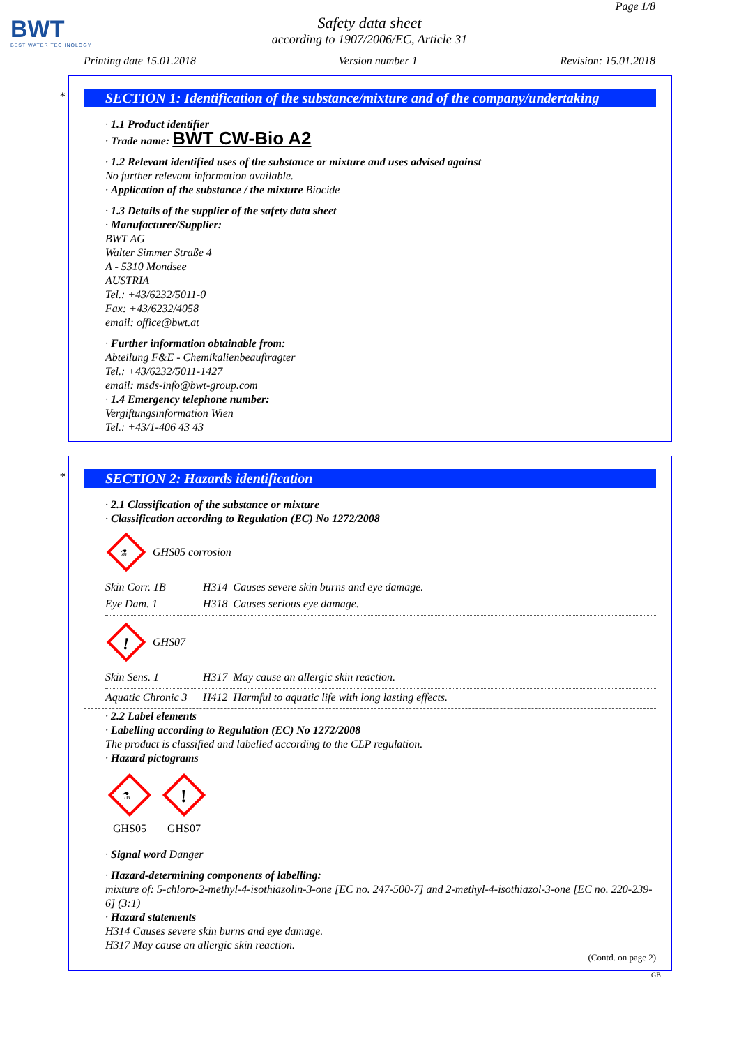BWT
BEST WATER TECHNOLOGY
Page 1/8
Safety data sheet
according to 1907/2006/EC, Article 31
Printing date 15.01.2018 Version number 1 Revision: 15.01.2018
*
SECTION 1: Identification of the substance/mixture and of the company/undertaking
· 1.1 Product identifier
· Trade name: BWT CW-Bio A2
· 1.2 Relevant identified uses of the substance or mixture and uses advised against
No further relevant information available.
· Application of the substance / the mixture Biocide
· 1.3 Details of the supplier of the safety data sheet
· Manufacturer/Supplier:
BWT AG
Walter Simmer Straße 4
A - 5310 Mondsee
AUSTRIA
Tel.: +43/6232/5011-0
Fax: +43/6232/4058
email: office@bwt.at
· Further information obtainable from:
Abteilung F&E - Chemikalienbeauftragter
Tel.: +43/6232/5011-1427
email: msds-info@bwt-group.com
· 1.4 Emergency telephone number:
Vergiftungsinformation Wien
Tel.: +43/1-406 43 43
*
SECTION 2: Hazards identification
· 2.1 Classification of the substance or mixture
· Classification according to Regulation (EC) No 1272/2008
⚗
GHS05 corrosion
| Skin Corr. 1B | H314 Causes severe skin burns and eye damage. |
| Eye Dam. 1 | H318 Causes serious eye damage. |
!
GHS07
| Skin Sens. 1 | H317 May cause an allergic skin reaction. |
| Aquatic Chronic 3 | H412 Harmful to aquatic life with long lasting effects. |
· 2.2 Label elements
· Labelling according to Regulation (EC) No 1272/2008
The product is classified and labelled according to the CLP regulation.
· Hazard pictograms
⚗
GHS05
!
GHS07
· Signal word Danger
· Hazard-determining components of labelling:
mixture of: 5-chloro-2-methyl-4-isothiazolin-3-one [EC no. 247-500-7] and 2-methyl-4-isothiazol-3-one [EC no. 220-239-6] (3:1)
· Hazard statements
H314 Causes severe skin burns and eye damage.
H317 May cause an allergic skin reaction.
(Contd. on page 2)
GB